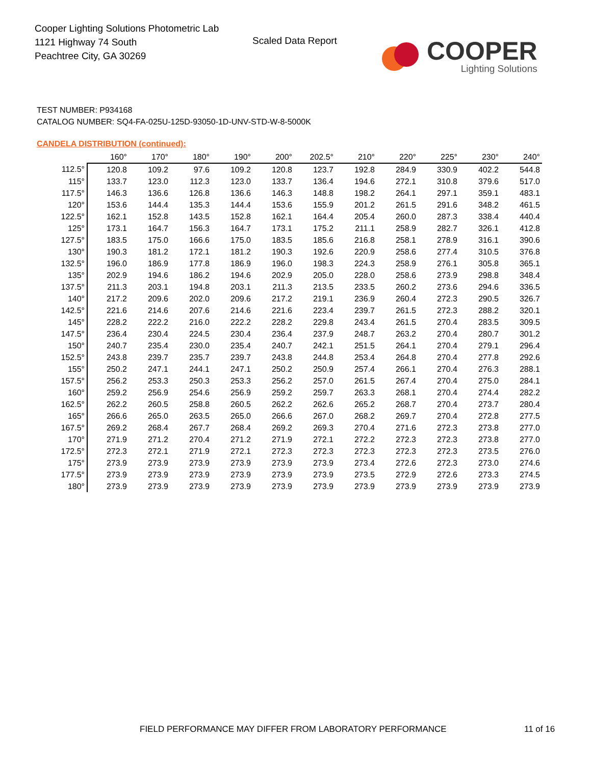Cooper Lighting Solutions Photometric Lab
1121 Highway 74 South
Peachtree City, GA 30269
Scaled Data Report
COOPER
Lighting Solutions
TEST NUMBER: P934168
CATALOG NUMBER: SQ4-FA-025U-125D-93050-1D-UNV-STD-W-8-5000K
CANDELA DISTRIBUTION (continued):
| | 160° | 170° | 180° | 190° | 200° | 202.5° | 210° | 220° | 225° | 230° | 240° |
| --- | --- | --- | --- | --- | --- | --- | --- | --- | --- | --- | --- |
| 112.5° | 120.8 | 109.2 | 97.6 | 109.2 | 120.8 | 123.7 | 192.8 | 284.9 | 330.9 | 402.2 | 544.8 |
| 115° | 133.7 | 123.0 | 112.3 | 123.0 | 133.7 | 136.4 | 194.6 | 272.1 | 310.8 | 379.6 | 517.0 |
| 117.5° | 146.3 | 136.6 | 126.8 | 136.6 | 146.3 | 148.8 | 198.2 | 264.1 | 297.1 | 359.1 | 483.1 |
| 120° | 153.6 | 144.4 | 135.3 | 144.4 | 153.6 | 155.9 | 201.2 | 261.5 | 291.6 | 348.2 | 461.5 |
| 122.5° | 162.1 | 152.8 | 143.5 | 152.8 | 162.1 | 164.4 | 205.4 | 260.0 | 287.3 | 338.4 | 440.4 |
| 125° | 173.1 | 164.7 | 156.3 | 164.7 | 173.1 | 175.2 | 211.1 | 258.9 | 282.7 | 326.1 | 412.8 |
| 127.5° | 183.5 | 175.0 | 166.6 | 175.0 | 183.5 | 185.6 | 216.8 | 258.1 | 278.9 | 316.1 | 390.6 |
| 130° | 190.3 | 181.2 | 172.1 | 181.2 | 190.3 | 192.6 | 220.9 | 258.6 | 277.4 | 310.5 | 376.8 |
| 132.5° | 196.0 | 186.9 | 177.8 | 186.9 | 196.0 | 198.3 | 224.3 | 258.9 | 276.1 | 305.8 | 365.1 |
| 135° | 202.9 | 194.6 | 186.2 | 194.6 | 202.9 | 205.0 | 228.0 | 258.6 | 273.9 | 298.8 | 348.4 |
| 137.5° | 211.3 | 203.1 | 194.8 | 203.1 | 211.3 | 213.5 | 233.5 | 260.2 | 273.6 | 294.6 | 336.5 |
| 140° | 217.2 | 209.6 | 202.0 | 209.6 | 217.2 | 219.1 | 236.9 | 260.4 | 272.3 | 290.5 | 326.7 |
| 142.5° | 221.6 | 214.6 | 207.6 | 214.6 | 221.6 | 223.4 | 239.7 | 261.5 | 272.3 | 288.2 | 320.1 |
| 145° | 228.2 | 222.2 | 216.0 | 222.2 | 228.2 | 229.8 | 243.4 | 261.5 | 270.4 | 283.5 | 309.5 |
| 147.5° | 236.4 | 230.4 | 224.5 | 230.4 | 236.4 | 237.9 | 248.7 | 263.2 | 270.4 | 280.7 | 301.2 |
| 150° | 240.7 | 235.4 | 230.0 | 235.4 | 240.7 | 242.1 | 251.5 | 264.1 | 270.4 | 279.1 | 296.4 |
| 152.5° | 243.8 | 239.7 | 235.7 | 239.7 | 243.8 | 244.8 | 253.4 | 264.8 | 270.4 | 277.8 | 292.6 |
| 155° | 250.2 | 247.1 | 244.1 | 247.1 | 250.2 | 250.9 | 257.4 | 266.1 | 270.4 | 276.3 | 288.1 |
| 157.5° | 256.2 | 253.3 | 250.3 | 253.3 | 256.2 | 257.0 | 261.5 | 267.4 | 270.4 | 275.0 | 284.1 |
| 160° | 259.2 | 256.9 | 254.6 | 256.9 | 259.2 | 259.7 | 263.3 | 268.1 | 270.4 | 274.4 | 282.2 |
| 162.5° | 262.2 | 260.5 | 258.8 | 260.5 | 262.2 | 262.6 | 265.2 | 268.7 | 270.4 | 273.7 | 280.4 |
| 165° | 266.6 | 265.0 | 263.5 | 265.0 | 266.6 | 267.0 | 268.2 | 269.7 | 270.4 | 272.8 | 277.5 |
| 167.5° | 269.2 | 268.4 | 267.7 | 268.4 | 269.2 | 269.3 | 270.4 | 271.6 | 272.3 | 273.8 | 277.0 |
| 170° | 271.9 | 271.2 | 270.4 | 271.2 | 271.9 | 272.1 | 272.2 | 272.3 | 272.3 | 273.8 | 277.0 |
| 172.5° | 272.3 | 272.1 | 271.9 | 272.1 | 272.3 | 272.3 | 272.3 | 272.3 | 272.3 | 273.5 | 276.0 |
| 175° | 273.9 | 273.9 | 273.9 | 273.9 | 273.9 | 273.9 | 273.4 | 272.6 | 272.3 | 273.0 | 274.6 |
| 177.5° | 273.9 | 273.9 | 273.9 | 273.9 | 273.9 | 273.9 | 273.5 | 272.9 | 272.6 | 273.3 | 274.5 |
| 180° | 273.9 | 273.9 | 273.9 | 273.9 | 273.9 | 273.9 | 273.9 | 273.9 | 273.9 | 273.9 | 273.9 |
FIELD PERFORMANCE MAY DIFFER FROM LABORATORY PERFORMANCE
11 of 16